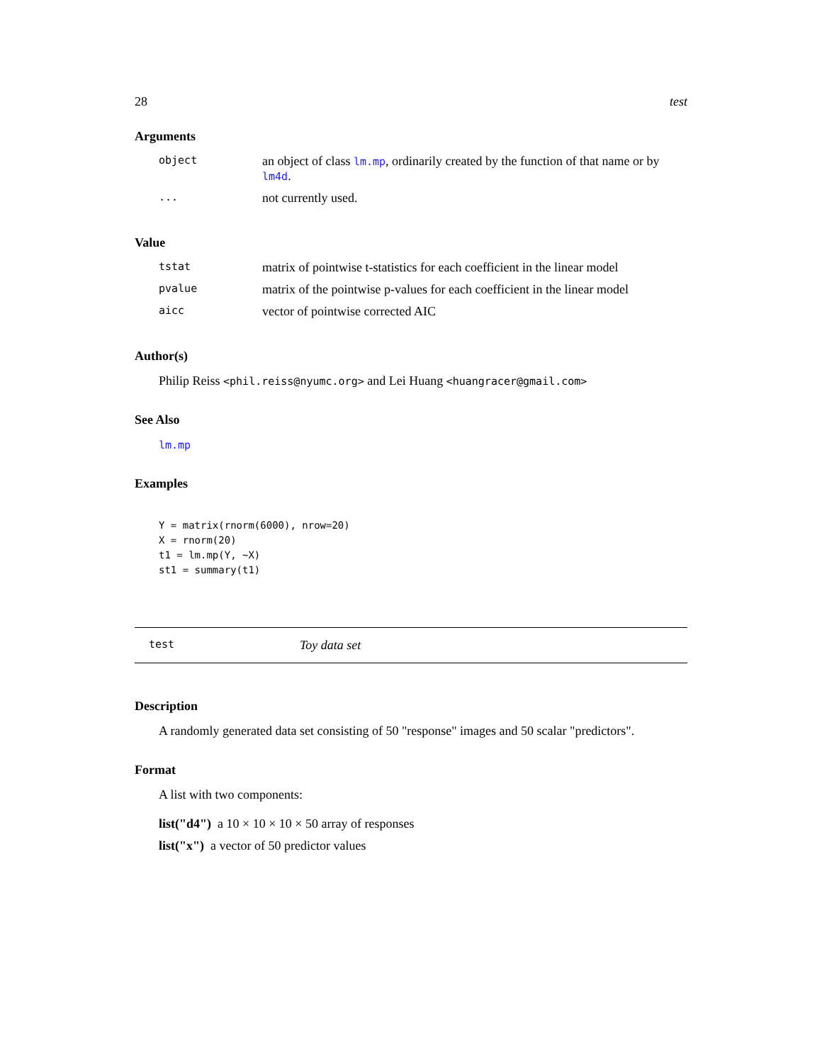28 test
Arguments
| object | an object of class lm.mp , ordinarily created by the function of that name or by lm4d . |
| ... | not currently used. |
Value
| tstat | matrix of pointwise t-statistics for each coefficient in the linear model |
| pvalue | matrix of the pointwise p-values for each coefficient in the linear model |
| aicc | vector of pointwise corrected AIC |
Author(s)
Philip Reiss <phil.reiss@nyumc.org> and Lei Huang <huangracer@gmail.com>
See Also
lm.mp
Examples
Y = matrix(rnorm(6000), nrow=20)
X = rnorm(20)
t1 = lm.mp(Y, ~X)
st1 = summary(t1)
test Toy data set
Description
A randomly generated data set consisting of 50 "response" images and 50 scalar "predictors".
Format
A list with two components:
list("d4") a 10 × 10 × 10 × 50 array of responses
list("x") a vector of 50 predictor values